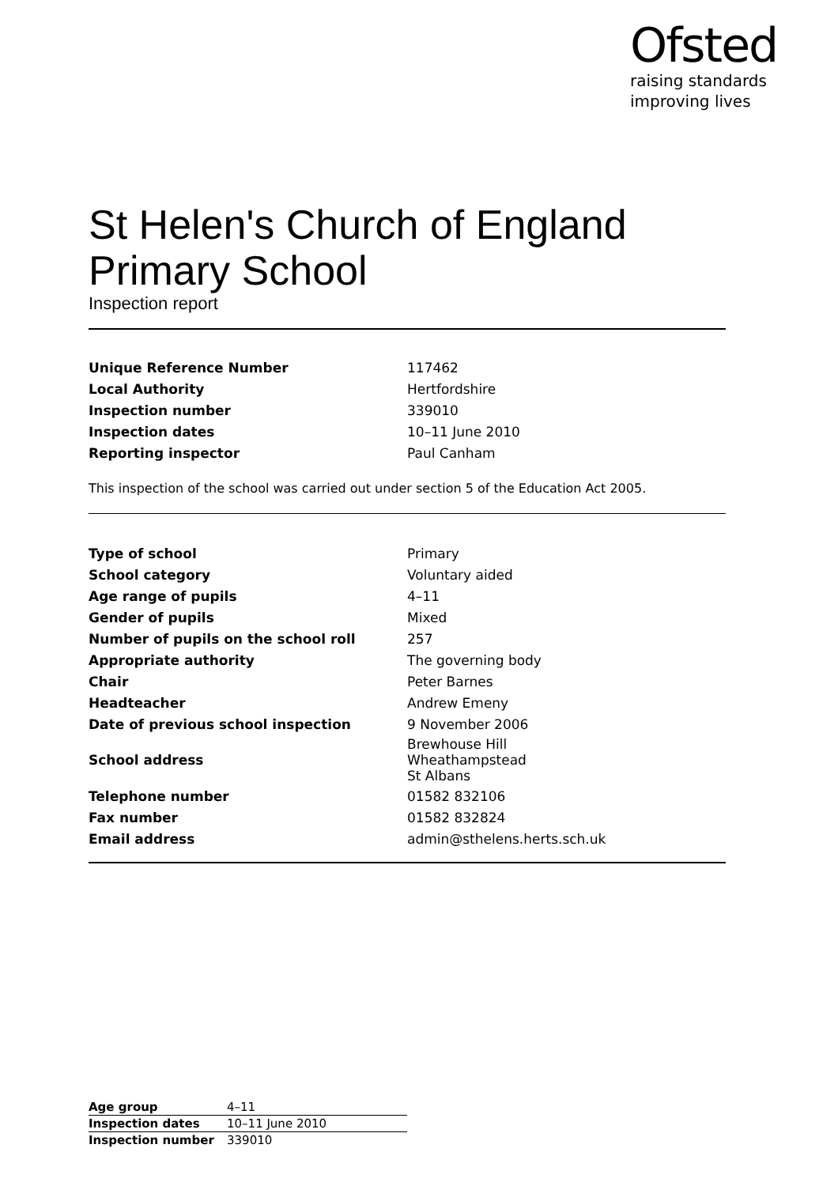Ofsted
raising standards
improving lives
St Helen's Church of England Primary School
Inspection report
| Unique Reference Number | 117462 |
| Local Authority | Hertfordshire |
| Inspection number | 339010 |
| Inspection dates | 10–11 June 2010 |
| Reporting inspector | Paul Canham |
This inspection of the school was carried out under section 5 of the Education Act 2005.
| Type of school | Primary |
| School category | Voluntary aided |
| Age range of pupils | 4–11 |
| Gender of pupils | Mixed |
| Number of pupils on the school roll | 257 |
| Appropriate authority | The governing body |
| Chair | Peter Barnes |
| Headteacher | Andrew Emeny |
| Date of previous school inspection | 9 November 2006 |
| School address | Brewhouse Hill Wheathampstead St Albans |
| Telephone number | 01582 832106 |
| Fax number | 01582 832824 |
| Email address | admin@sthelens.herts.sch.uk |
| Age group | 4–11 |
| Inspection dates | 10–11 June 2010 |
| Inspection number | 339010 |